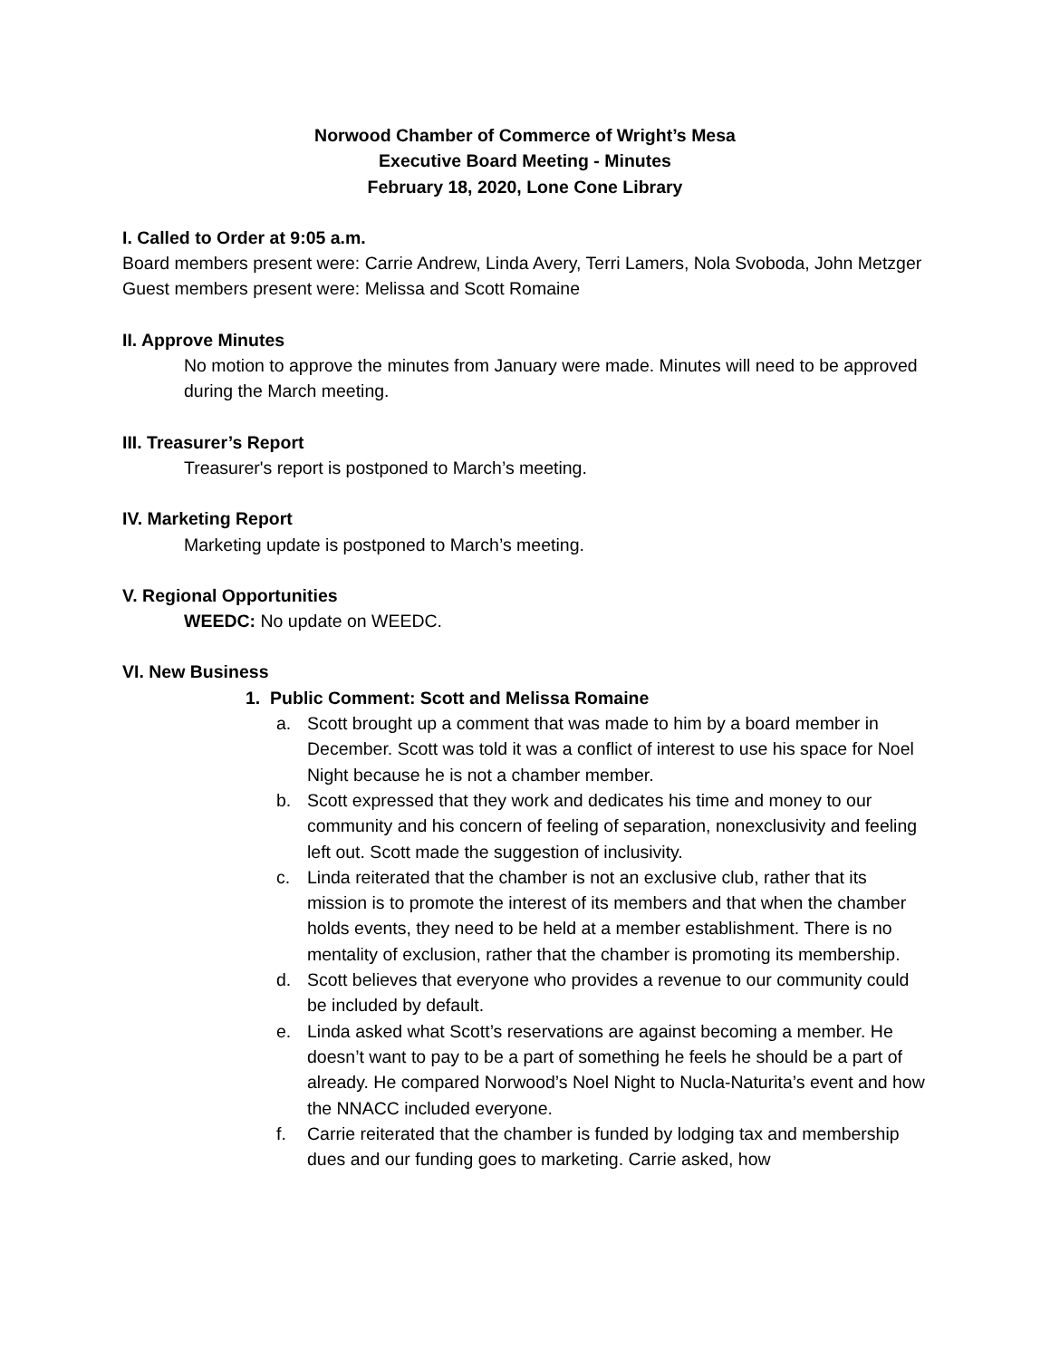Norwood Chamber of Commerce of Wright’s Mesa
Executive Board Meeting - Minutes
February 18, 2020, Lone Cone Library
I. Called to Order at 9:05 a.m.
Board members present were: Carrie Andrew, Linda Avery, Terri Lamers, Nola Svoboda, John Metzger
Guest members present were: Melissa and Scott Romaine
II. Approve Minutes
No motion to approve the minutes from January were made. Minutes will need to be approved during the March meeting.
III. Treasurer’s Report
Treasurer's report is postponed to March’s meeting.
IV. Marketing Report
Marketing update is postponed to March’s meeting.
V. Regional Opportunities
WEEDC: No update on WEEDC.
VI. New Business
1. Public Comment: Scott and Melissa Romaine
a. Scott brought up a comment that was made to him by a board member in December. Scott was told it was a conflict of interest to use his space for Noel Night because he is not a chamber member.
b. Scott expressed that they work and dedicates his time and money to our community and his concern of feeling of separation, nonexclusivity and feeling left out. Scott made the suggestion of inclusivity.
c. Linda reiterated that the chamber is not an exclusive club, rather that its mission is to promote the interest of its members and that when the chamber holds events, they need to be held at a member establishment. There is no mentality of exclusion, rather that the chamber is promoting its membership.
d. Scott believes that everyone who provides a revenue to our community could be included by default.
e. Linda asked what Scott’s reservations are against becoming a member. He doesn’t want to pay to be a part of something he feels he should be a part of already. He compared Norwood’s Noel Night to Nucla-Naturita’s event and how the NNACC included everyone.
f. Carrie reiterated that the chamber is funded by lodging tax and membership dues and our funding goes to marketing. Carrie asked, how